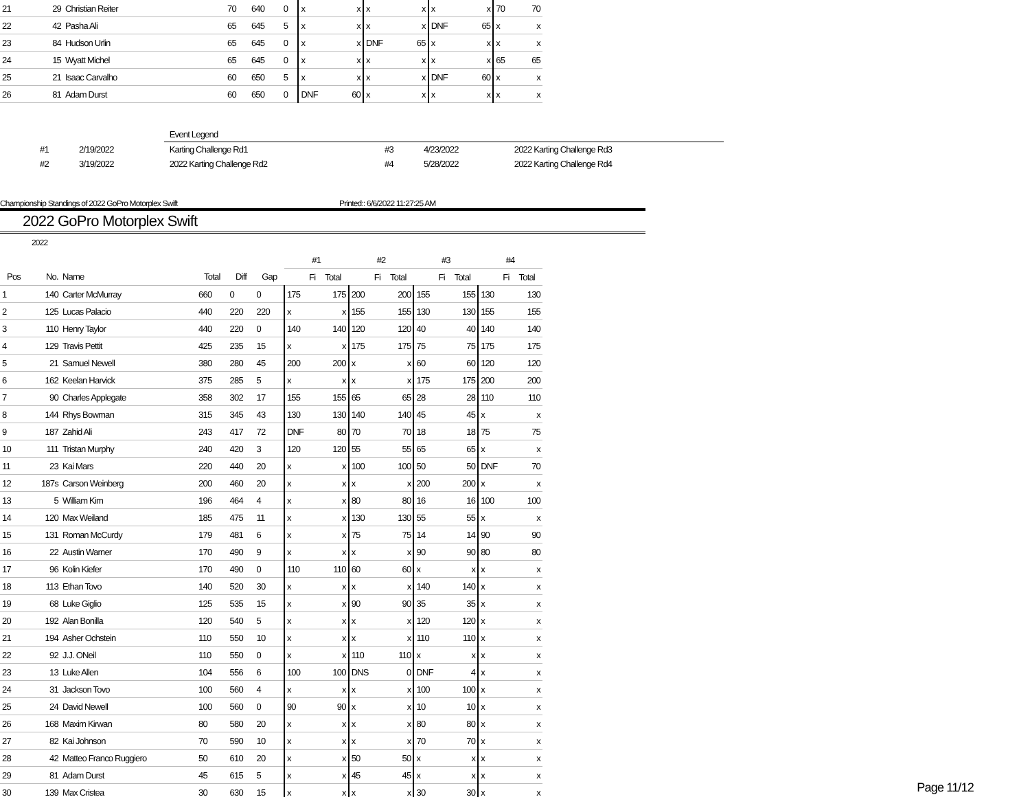| 21 | 29 | Christian Reiter | 70 | 640 | 0 | x | x | x | x | x | x | 70 | 70 |
| 22 | 42 | Pasha Ali | 65 | 645 | 5 | x | x | x | x | DNF | 65 | x | x |
| 23 | 84 | Hudson Urlin | 65 | 645 | 0 | x | x | DNF | 65 | x | x | x | x |
| 24 | 15 | Wyatt Michel | 65 | 645 | 0 | x | x | x | x | x | x | 65 | 65 |
| 25 | 21 | Isaac Carvalho | 60 | 650 | 5 | x | x | x | x | DNF | 60 | x | x |
| 26 | 81 | Adam Durst | 60 | 650 | 0 | DNF | 60 | x | x | x | x | x | x |
| | | Event Legend | | | |
| #1 | 2/19/2022 | Karting Challenge Rd1 | #3 | 4/23/2022 | 2022 Karting Challenge Rd3 |
| #2 | 3/19/2022 | 2022 Karting Challenge Rd2 | #4 | 5/28/2022 | 2022 Karting Challenge Rd4 |
Championship Standings of 2022 GoPro Motorplex Swift Printed:: 6/6/2022 11:27:25 AM
2022 GoPro Motorplex Swift
2022
| | | | | | | #1 | | #2 | | #3 | | #4 | |
| --- | --- | --- | --- | --- | --- | --- | --- | --- | --- | --- | --- | --- | --- |
| Pos | No. | Name | Total | Diff | Gap | Fi | Total | Fi | Total | Fi | Total | Fi | Total |
| 1 | 140 | Carter McMurray | 660 | 0 | 0 | 175 | 175 | 200 | 200 | 155 | 155 | 130 | 130 |
| 2 | 125 | Lucas Palacio | 440 | 220 | 220 | x | x | 155 | 155 | 130 | 130 | 155 | 155 |
| 3 | 110 | Henry Taylor | 440 | 220 | 0 | 140 | 140 | 120 | 120 | 40 | 40 | 140 | 140 |
| 4 | 129 | Travis Pettit | 425 | 235 | 15 | x | x | 175 | 175 | 75 | 75 | 175 | 175 |
| 5 | 21 | Samuel Newell | 380 | 280 | 45 | 200 | 200 | x | x | 60 | 60 | 120 | 120 |
| 6 | 162 | Keelan Harvick | 375 | 285 | 5 | x | x | x | x | 175 | 175 | 200 | 200 |
| 7 | 90 | Charles Applegate | 358 | 302 | 17 | 155 | 155 | 65 | 65 | 28 | 28 | 110 | 110 |
| 8 | 144 | Rhys Bowman | 315 | 345 | 43 | 130 | 130 | 140 | 140 | 45 | 45 | x | x |
| 9 | 187 | Zahid Ali | 243 | 417 | 72 | DNF | 80 | 70 | 70 | 18 | 18 | 75 | 75 |
| 10 | 111 | Tristan Murphy | 240 | 420 | 3 | 120 | 120 | 55 | 55 | 65 | 65 | x | x |
| 11 | 23 | Kai Mars | 220 | 440 | 20 | x | x | 100 | 100 | 50 | 50 | DNF | 70 |
| 12 | 187s | Carson Weinberg | 200 | 460 | 20 | x | x | x | x | 200 | 200 | x | x |
| 13 | 5 | William Kim | 196 | 464 | 4 | x | x | 80 | 80 | 16 | 16 | 100 | 100 |
| 14 | 120 | Max Weiland | 185 | 475 | 11 | x | x | 130 | 130 | 55 | 55 | x | x |
| 15 | 131 | Roman McCurdy | 179 | 481 | 6 | x | x | 75 | 75 | 14 | 14 | 90 | 90 |
| 16 | 22 | Austin Warner | 170 | 490 | 9 | x | x | x | x | 90 | 90 | 80 | 80 |
| 17 | 96 | Kolin Kiefer | 170 | 490 | 0 | 110 | 110 | 60 | 60 | x | x | x | x |
| 18 | 113 | Ethan Tovo | 140 | 520 | 30 | x | x | x | x | 140 | 140 | x | x |
| 19 | 68 | Luke Giglio | 125 | 535 | 15 | x | x | 90 | 90 | 35 | 35 | x | x |
| 20 | 192 | Alan Bonilla | 120 | 540 | 5 | x | x | x | x | 120 | 120 | x | x |
| 21 | 194 | Asher Ochstein | 110 | 550 | 10 | x | x | x | x | 110 | 110 | x | x |
| 22 | 92 | J.J. ONeil | 110 | 550 | 0 | x | x | 110 | 110 | x | x | x | x |
| 23 | 13 | Luke Allen | 104 | 556 | 6 | 100 | 100 | DNS | 0 | DNF | 4 | x | x |
| 24 | 31 | Jackson Tovo | 100 | 560 | 4 | x | x | x | x | 100 | 100 | x | x |
| 25 | 24 | David Newell | 100 | 560 | 0 | 90 | 90 | x | x | 10 | 10 | x | x |
| 26 | 168 | Maxim Kirwan | 80 | 580 | 20 | x | x | x | x | 80 | 80 | x | x |
| 27 | 82 | Kai Johnson | 70 | 590 | 10 | x | x | x | x | 70 | 70 | x | x |
| 28 | 42 | Matteo Franco Ruggiero | 50 | 610 | 20 | x | x | 50 | 50 | x | x | x | x |
| 29 | 81 | Adam Durst | 45 | 615 | 5 | x | x | 45 | 45 | x | x | x | x |
| 30 | 139 | Max Cristea | 30 | 630 | 15 | x | x | x | x | 30 | 30 | x | x |
Page 11/12